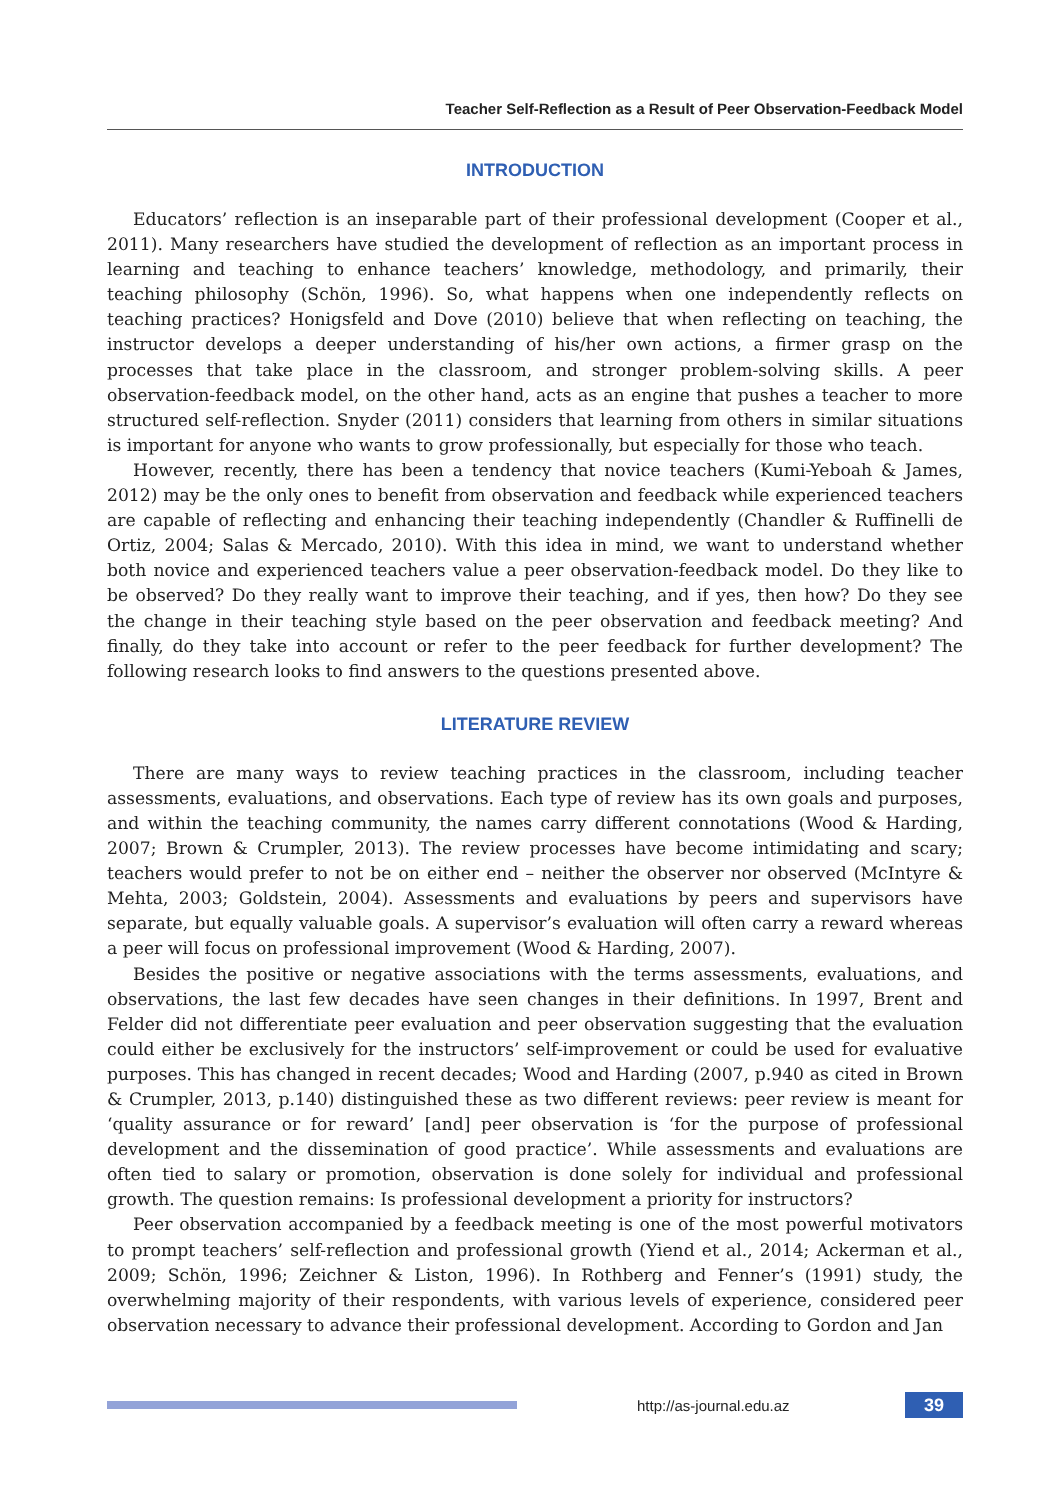Teacher Self-Reflection as a Result of Peer Observation-Feedback Model
INTRODUCTION
Educators’ reflection is an inseparable part of their professional development (Cooper et al., 2011). Many researchers have studied the development of reflection as an important process in learning and teaching to enhance teachers’ knowledge, methodology, and primarily, their teaching philosophy (Schön, 1996). So, what happens when one independently reflects on teaching practices? Honigsfeld and Dove (2010) believe that when reflecting on teaching, the instructor develops a deeper understanding of his/her own actions, a firmer grasp on the processes that take place in the classroom, and stronger problem-solving skills. A peer observation-feedback model, on the other hand, acts as an engine that pushes a teacher to more structured self-reflection. Snyder (2011) considers that learning from others in similar situations is important for anyone who wants to grow professionally, but especially for those who teach.
However, recently, there has been a tendency that novice teachers (Kumi-Yeboah & James, 2012) may be the only ones to benefit from observation and feedback while experienced teachers are capable of reflecting and enhancing their teaching independently (Chandler & Ruffinelli de Ortiz, 2004; Salas & Mercado, 2010). With this idea in mind, we want to understand whether both novice and experienced teachers value a peer observation-feedback model. Do they like to be observed? Do they really want to improve their teaching, and if yes, then how? Do they see the change in their teaching style based on the peer observation and feedback meeting? And finally, do they take into account or refer to the peer feedback for further development? The following research looks to find answers to the questions presented above.
LITERATURE REVIEW
There are many ways to review teaching practices in the classroom, including teacher assessments, evaluations, and observations. Each type of review has its own goals and purposes, and within the teaching community, the names carry different connotations (Wood & Harding, 2007; Brown & Crumpler, 2013). The review processes have become intimidating and scary; teachers would prefer to not be on either end – neither the observer nor observed (McIntyre & Mehta, 2003; Goldstein, 2004). Assessments and evaluations by peers and supervisors have separate, but equally valuable goals. A supervisor’s evaluation will often carry a reward whereas a peer will focus on professional improvement (Wood & Harding, 2007).
Besides the positive or negative associations with the terms assessments, evaluations, and observations, the last few decades have seen changes in their definitions. In 1997, Brent and Felder did not differentiate peer evaluation and peer observation suggesting that the evaluation could either be exclusively for the instructors’ self-improvement or could be used for evaluative purposes. This has changed in recent decades; Wood and Harding (2007, p.940 as cited in Brown & Crumpler, 2013, p.140) distinguished these as two different reviews: peer review is meant for ‘quality assurance or for reward’ [and] peer observation is ‘for the purpose of professional development and the dissemination of good practice’. While assessments and evaluations are often tied to salary or promotion, observation is done solely for individual and professional growth. The question remains: Is professional development a priority for instructors?
Peer observation accompanied by a feedback meeting is one of the most powerful motivators to prompt teachers’ self-reflection and professional growth (Yiend et al., 2014; Ackerman et al., 2009; Schön, 1996; Zeichner & Liston, 1996). In Rothberg and Fenner’s (1991) study, the overwhelming majority of their respondents, with various levels of experience, considered peer observation necessary to advance their professional development. According to Gordon and Jan
http://as-journal.edu.az
39